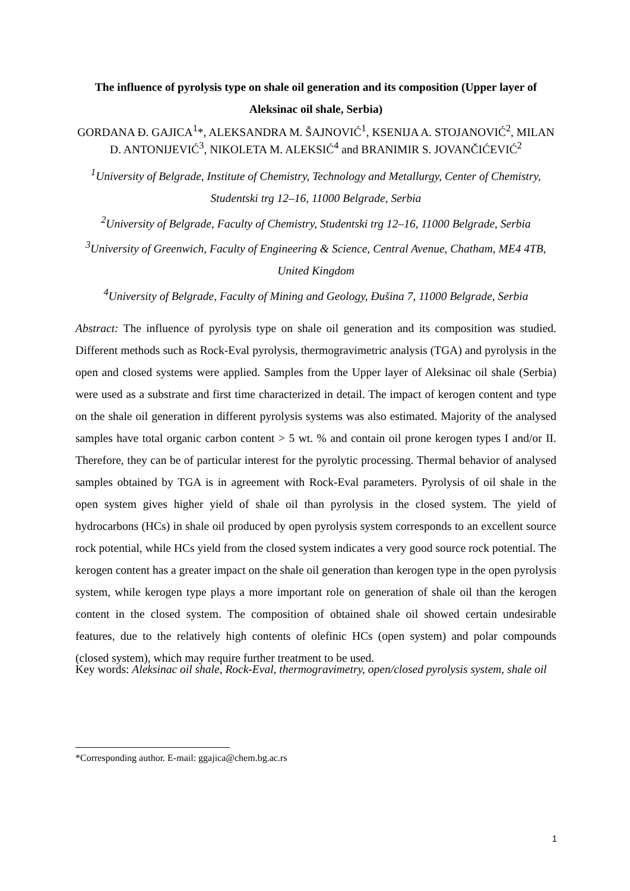The influence of pyrolysis type on shale oil generation and its composition (Upper layer of Aleksinac oil shale, Serbia)
GORDANA Đ. GAJICA<sup>1</sup>*, ALEKSANDRA M. ŠAJNOVIĆ<sup>1</sup>, KSENIJA A. STOJANOVIĆ<sup>2</sup>, MILAN D. ANTONIJEVIĆ<sup>3</sup>, NIKOLETA M. ALEKSIĆ<sup>4</sup> and BRANIMIR S. JOVANČIĆEVIĆ<sup>2</sup>
<sup>1</sup> University of Belgrade, Institute of Chemistry, Technology and Metallurgy, Center of Chemistry, Studentski trg 12–16, 11000 Belgrade, Serbia
<sup>2</sup> University of Belgrade, Faculty of Chemistry, Studentski trg 12–16, 11000 Belgrade, Serbia
<sup>3</sup> University of Greenwich, Faculty of Engineering & Science, Central Avenue, Chatham, ME4 4TB, United Kingdom
<sup>4</sup> University of Belgrade, Faculty of Mining and Geology, Đušina 7, 11000 Belgrade, Serbia
Abstract: The influence of pyrolysis type on shale oil generation and its composition was studied. Different methods such as Rock-Eval pyrolysis, thermogravimetric analysis (TGA) and pyrolysis in the open and closed systems were applied. Samples from the Upper layer of Aleksinac oil shale (Serbia) were used as a substrate and first time characterized in detail. The impact of kerogen content and type on the shale oil generation in different pyrolysis systems was also estimated. Majority of the analysed samples have total organic carbon content > 5 wt. % and contain oil prone kerogen types I and/or II. Therefore, they can be of particular interest for the pyrolytic processing. Thermal behavior of analysed samples obtained by TGA is in agreement with Rock-Eval parameters. Pyrolysis of oil shale in the open system gives higher yield of shale oil than pyrolysis in the closed system. The yield of hydrocarbons (HCs) in shale oil produced by open pyrolysis system corresponds to an excellent source rock potential, while HCs yield from the closed system indicates a very good source rock potential. The kerogen content has a greater impact on the shale oil generation than kerogen type in the open pyrolysis system, while kerogen type plays a more important role on generation of shale oil than the kerogen content in the closed system. The composition of obtained shale oil showed certain undesirable features, due to the relatively high contents of olefinic HCs (open system) and polar compounds (closed system), which may require further treatment to be used.
Key words: Aleksinac oil shale, Rock-Eval, thermogravimetry, open/closed pyrolysis system, shale oil
*Corresponding author. E-mail: ggajica@chem.bg.ac.rs
1